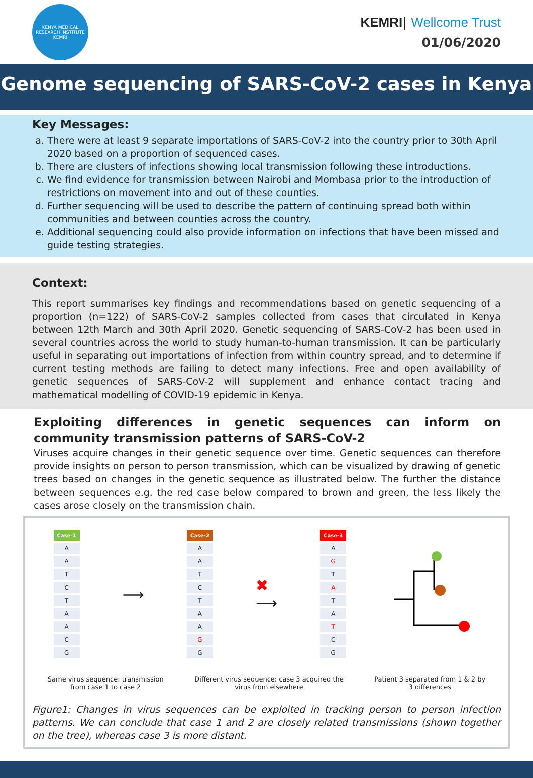KENYA MEDICAL RESEARCH INSTITUTE
KEMRI
KEMRI| Wellcome Trust
01/06/2020
Genome sequencing of SARS-CoV-2 cases in Kenya
Key Messages:
a. There were at least 9 separate importations of SARS-CoV-2 into the country prior to 30th April 2020 based on a proportion of sequenced cases.
b. There are clusters of infections showing local transmission following these introductions.
c. We find evidence for transmission between Nairobi and Mombasa prior to the introduction of restrictions on movement into and out of these counties.
d. Further sequencing will be used to describe the pattern of continuing spread both within communities and between counties across the country.
e. Additional sequencing could also provide information on infections that have been missed and guide testing strategies.
Context:
This report summarises key findings and recommendations based on genetic sequencing of a proportion (n=122) of SARS-CoV-2 samples collected from cases that circulated in Kenya between 12th March and 30th April 2020. Genetic sequencing of SARS-CoV-2 has been used in several countries across the world to study human-to-human transmission. It can be particularly useful in separating out importations of infection from within country spread, and to determine if current testing methods are failing to detect many infections. Free and open availability of genetic sequences of SARS-CoV-2 will supplement and enhance contact tracing and mathematical modelling of COVID-19 epidemic in Kenya.
Exploiting differences in genetic sequences can inform on community transmission patterns of SARS-CoV-2
Viruses acquire changes in their genetic sequence over time. Genetic sequences can therefore provide insights on person to person transmission, which can be visualized by drawing of genetic trees based on changes in the genetic sequence as illustrated below. The further the distance between sequences e.g. the red case below compared to brown and green, the less likely the cases arose closely on the transmission chain.
| Case-1 |
| --- |
| A |
| A |
| T |
| C |
| T |
| A |
| A |
| C |
| G |
⟶
| Case-2 |
| --- |
| A |
| A |
| T |
| C |
| T |
| A |
| A |
| G |
| G |
✖
⟶
| Case-3 |
| --- |
| A |
| G |
| T |
| A |
| T |
| A |
| T |
| C |
| G |
Same virus sequence: transmission
from case 1 to case 2
Different virus sequence: case 3 acquired the
virus from elsewhere
Patient 3 separated from 1 & 2 by
3 differences
Figure1: Changes in virus sequences can be exploited in tracking person to person infection patterns. We can conclude that case 1 and 2 are closely related transmissions (shown together on the tree), whereas case 3 is more distant.